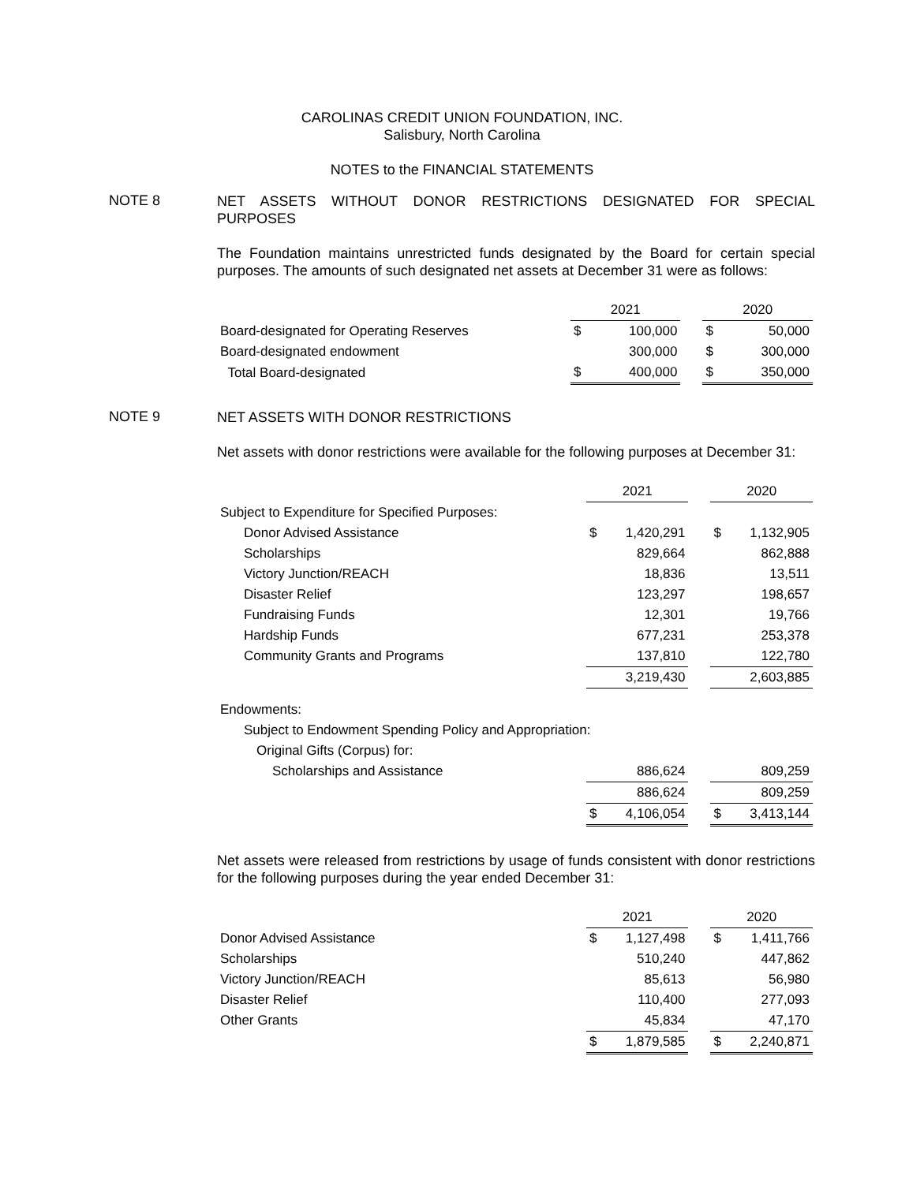CAROLINAS CREDIT UNION FOUNDATION, INC.
Salisbury, North Carolina
NOTES to the FINANCIAL STATEMENTS
NOTE 8
NET ASSETS WITHOUT DONOR RESTRICTIONS DESIGNATED FOR SPECIAL PURPOSES
The Foundation maintains unrestricted funds designated by the Board for certain special purposes. The amounts of such designated net assets at December 31 were as follows:
| | 2021 | | | 2020 | |
| --- | --- | --- | --- | --- | --- |
| Board-designated for Operating Reserves | $ | 100,000 | | $ | 50,000 |
| Board-designated endowment | | 300,000 | | $ | 300,000 |
| Total Board-designated | $ | 400,000 | | $ | 350,000 |
NOTE 9
NET ASSETS WITH DONOR RESTRICTIONS
Net assets with donor restrictions were available for the following purposes at December 31:
| | 2021 | | | 2020 | |
| --- | --- | --- | --- | --- | --- |
| Subject to Expenditure for Specified Purposes: | | | | | |
| Donor Advised Assistance | $ | 1,420,291 | | $ | 1,132,905 |
| Scholarships | | 829,664 | | | 862,888 |
| Victory Junction/REACH | | 18,836 | | | 13,511 |
| Disaster Relief | | 123,297 | | | 198,657 |
| Fundraising Funds | | 12,301 | | | 19,766 |
| Hardship Funds | | 677,231 | | | 253,378 |
| Community Grants and Programs | | 137,810 | | | 122,780 |
| | | 3,219,430 | | | 2,603,885 |
| Endowments: | | | | | |
| Subject to Endowment Spending Policy and Appropriation: | | | | | |
| Original Gifts (Corpus) for: | | | | | |
| Scholarships and Assistance | | 886,624 | | | 809,259 |
| | | 886,624 | | | 809,259 |
| | $ | 4,106,054 | | $ | 3,413,144 |
Net assets were released from restrictions by usage of funds consistent with donor restrictions for the following purposes during the year ended December 31:
| | 2021 | | | 2020 | |
| --- | --- | --- | --- | --- | --- |
| Donor Advised Assistance | $ | 1,127,498 | | $ | 1,411,766 |
| Scholarships | | 510,240 | | | 447,862 |
| Victory Junction/REACH | | 85,613 | | | 56,980 |
| Disaster Relief | | 110,400 | | | 277,093 |
| Other Grants | | 45,834 | | | 47,170 |
| | $ | 1,879,585 | | $ | 2,240,871 |